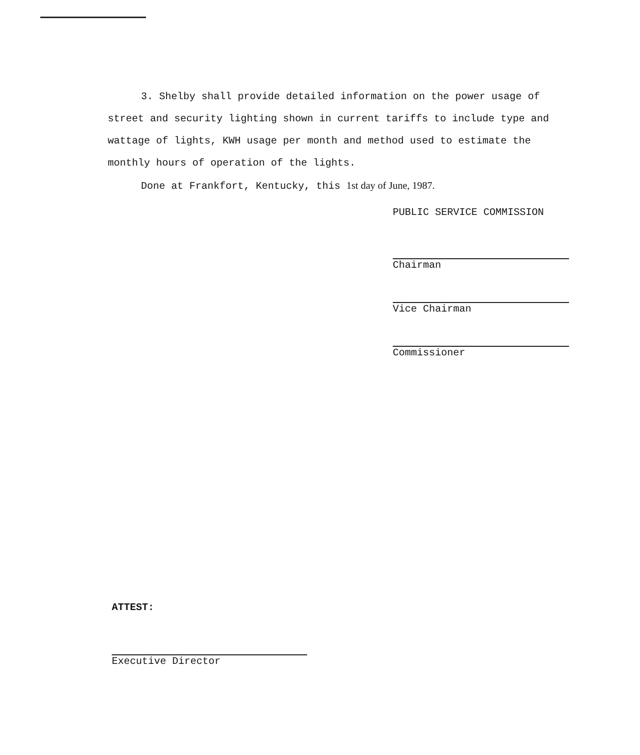3. Shelby shall provide detailed information on the power usage of street and security lighting shown in current tariffs to include type and wattage of lights, KWH usage per month and method used to estimate the monthly hours of operation of the lights.
Done at Frankfort, Kentucky, this 1st day of June, 1987.
PUBLIC SERVICE COMMISSION
Chairman
Vice Chairman
Commissioner
ATTEST:
Executive Director